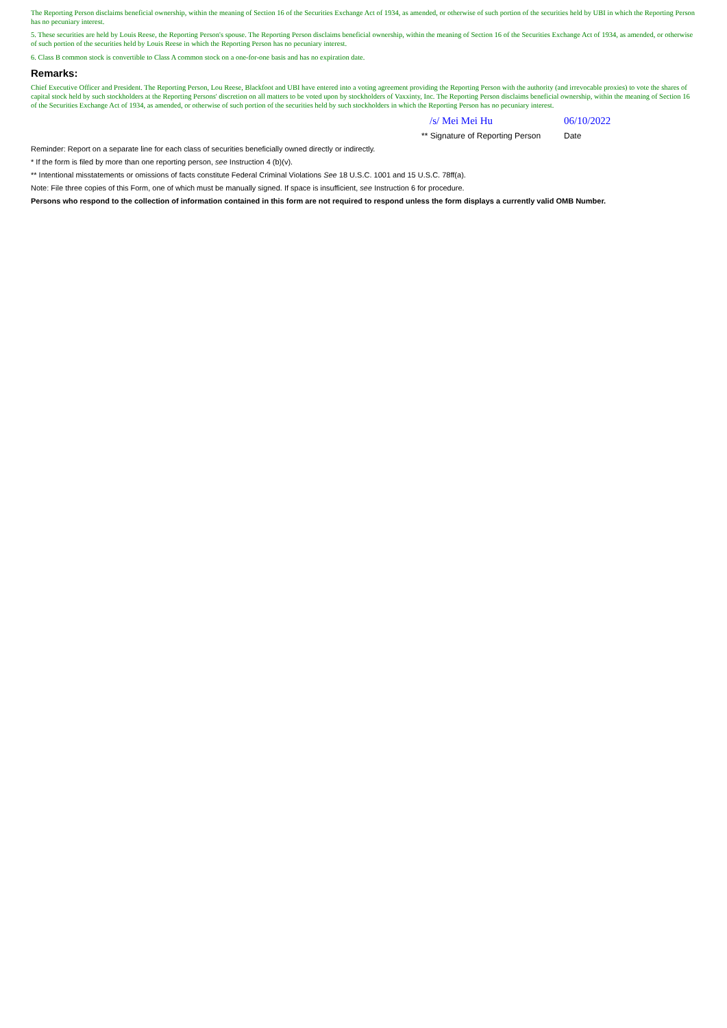The Reporting Person disclaims beneficial ownership, within the meaning of Section 16 of the Securities Exchange Act of 1934, as amended, or otherwise of such portion of the securities held by UBI in which the Reporting Person has no pecuniary interest.
5. These securities are held by Louis Reese, the Reporting Person's spouse. The Reporting Person disclaims beneficial ownership, within the meaning of Section 16 of the Securities Exchange Act of 1934, as amended, or otherwise of such portion of the securities held by Louis Reese in which the Reporting Person has no pecuniary interest.
6. Class B common stock is convertible to Class A common stock on a one-for-one basis and has no expiration date.
Remarks:
Chief Executive Officer and President. The Reporting Person, Lou Reese, Blackfoot and UBI have entered into a voting agreement providing the Reporting Person with the authority (and irrevocable proxies) to vote the shares of capital stock held by such stockholders at the Reporting Persons' discretion on all matters to be voted upon by stockholders of Vaxxinty, Inc. The Reporting Person disclaims beneficial ownership, within the meaning of Section 16 of the Securities Exchange Act of 1934, as amended, or otherwise of such portion of the securities held by such stockholders in which the Reporting Person has no pecuniary interest.
/s/ Mei Mei Hu 06/10/2022
** Signature of Reporting Person
Date
Reminder: Report on a separate line for each class of securities beneficially owned directly or indirectly.
* If the form is filed by more than one reporting person, see Instruction 4 (b)(v).
** Intentional misstatements or omissions of facts constitute Federal Criminal Violations See 18 U.S.C. 1001 and 15 U.S.C. 78ff(a).
Note: File three copies of this Form, one of which must be manually signed. If space is insufficient, see Instruction 6 for procedure.
Persons who respond to the collection of information contained in this form are not required to respond unless the form displays a currently valid OMB Number.